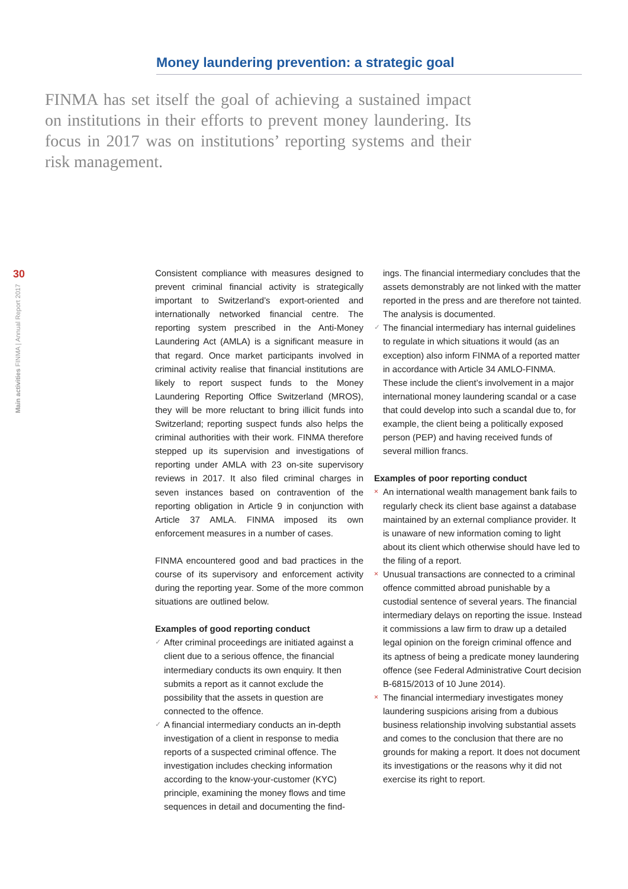Money laundering prevention: a strategic goal
FINMA has set itself the goal of achieving a sustained impact on institutions in their efforts to prevent money laundering. Its focus in 2017 was on institutions’ reporting systems and their risk management.
30
Main activities FINMA | Annual Report 2017
Consistent compliance with measures designed to prevent criminal financial activity is strategically important to Switzerland’s export-oriented and internationally networked financial centre. The reporting system prescribed in the Anti-Money Laundering Act (AMLA) is a significant measure in that regard. Once market participants involved in criminal activity realise that financial institutions are likely to report suspect funds to the Money Laundering Reporting Office Switzerland (MROS), they will be more reluctant to bring illicit funds into Switzerland; reporting suspect funds also helps the criminal authorities with their work. FINMA therefore stepped up its supervision and investigations of reporting under AMLA with 23 on-site supervisory reviews in 2017. It also filed criminal charges in seven instances based on contravention of the reporting obligation in Article 9 in conjunction with Article 37 AMLA. FINMA imposed its own enforcement measures in a number of cases.
FINMA encountered good and bad practices in the course of its supervisory and enforcement activity during the reporting year. Some of the more common situations are outlined below.
Examples of good reporting conduct
✓ After criminal proceedings are initiated against a client due to a serious offence, the financial intermediary conducts its own enquiry. It then submits a report as it cannot exclude the possibility that the assets in question are connected to the offence.
✓ A financial intermediary conducts an in-depth investigation of a client in response to media reports of a suspected criminal offence. The investigation includes checking information according to the know-your-customer (KYC) principle, examining the money flows and time sequences in detail and documenting the find-
ings. The financial intermediary concludes that the assets demonstrably are not linked with the matter reported in the press and are therefore not tainted. The analysis is documented.
✓ The financial intermediary has internal guidelines to regulate in which situations it would (as an exception) also inform FINMA of a reported matter in accordance with Article 34 AMLO-FINMA. These include the client’s involvement in a major international money laundering scandal or a case that could develop into such a scandal due to, for example, the client being a politically exposed person (PEP) and having received funds of several million francs.
Examples of poor reporting conduct
× An international wealth management bank fails to regularly check its client base against a database maintained by an external compliance provider. It is unaware of new information coming to light about its client which otherwise should have led to the filing of a report.
× Unusual transactions are connected to a criminal offence committed abroad punishable by a custodial sentence of several years. The financial intermediary delays on reporting the issue. Instead it commissions a law firm to draw up a detailed legal opinion on the foreign criminal offence and its aptness of being a predicate money laundering offence (see Federal Administrative Court decision B-6815/2013 of 10 June 2014).
× The financial intermediary investigates money laundering suspicions arising from a dubious business relationship involving substantial assets and comes to the conclusion that there are no grounds for making a report. It does not document its investigations or the reasons why it did not exercise its right to report.